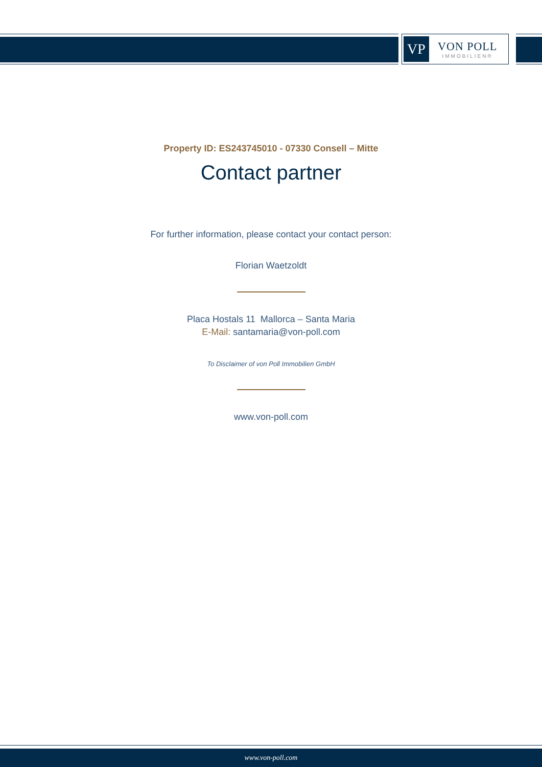VP
VON POLL
IMMOBILIEN®
Property ID: ES243745010 - 07330 Consell – Mitte
Contact partner
For further information, please contact your contact person:
Florian Waetzoldt
Placa Hostals 11 Mallorca – Santa Maria
E-Mail: santamaria@von-poll.com
To Disclaimer of von Poll Immobilien GmbH
www.von-poll.com
www.von-poll.com